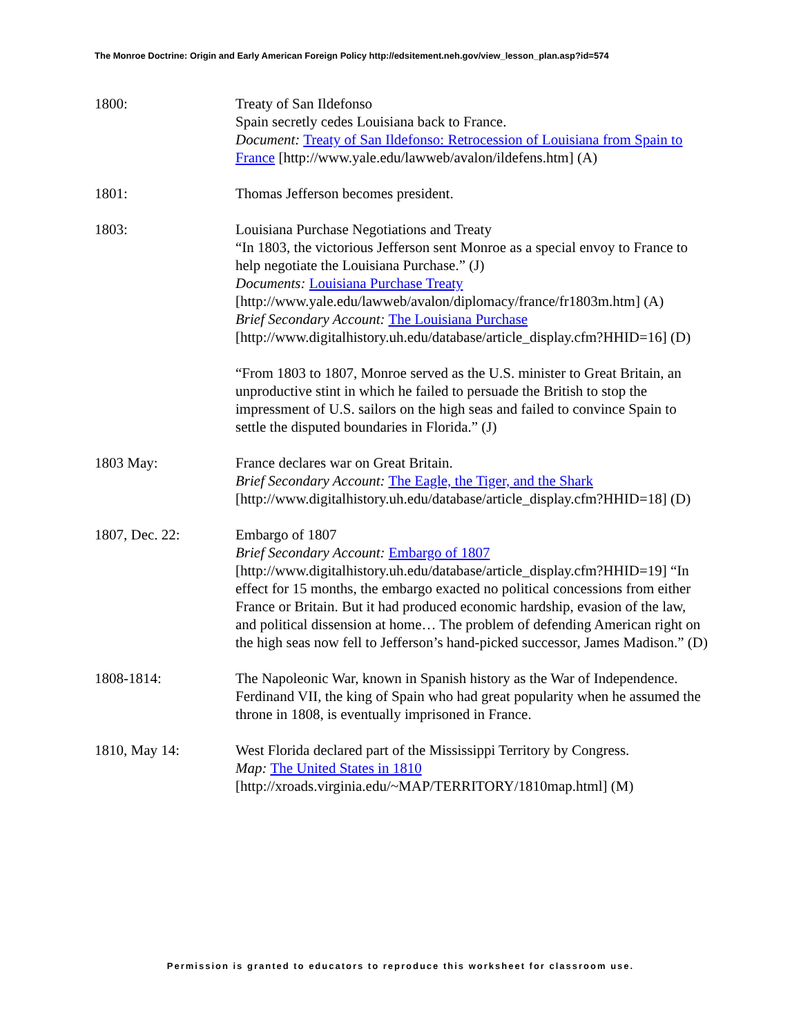The Monroe Doctrine: Origin and Early American Foreign Policy http://edsitement.neh.gov/view_lesson_plan.asp?id=574
1800: Treaty of San Ildefonso
Spain secretly cedes Louisiana back to France.
Document: Treaty of San Ildefonso: Retrocession of Louisiana from Spain to France [http://www.yale.edu/lawweb/avalon/ildefens.htm] (A)
1801: Thomas Jefferson becomes president.
1803: Louisiana Purchase Negotiations and Treaty
“In 1803, the victorious Jefferson sent Monroe as a special envoy to France to help negotiate the Louisiana Purchase.” (J)
Documents: Louisiana Purchase Treaty
[http://www.yale.edu/lawweb/avalon/diplomacy/france/fr1803m.htm] (A)
Brief Secondary Account: The Louisiana Purchase
[http://www.digitalhistory.uh.edu/database/article_display.cfm?HHID=16] (D)
“From 1803 to 1807, Monroe served as the U.S. minister to Great Britain, an unproductive stint in which he failed to persuade the British to stop the impressment of U.S. sailors on the high seas and failed to convince Spain to settle the disputed boundaries in Florida.” (J)
1803 May: France declares war on Great Britain.
Brief Secondary Account: The Eagle, the Tiger, and the Shark
[http://www.digitalhistory.uh.edu/database/article_display.cfm?HHID=18] (D)
1807, Dec. 22: Embargo of 1807
Brief Secondary Account: Embargo of 1807
[http://www.digitalhistory.uh.edu/database/article_display.cfm?HHID=19] “In effect for 15 months, the embargo exacted no political concessions from either France or Britain. But it had produced economic hardship, evasion of the law, and political dissension at home… The problem of defending American right on the high seas now fell to Jefferson’s hand-picked successor, James Madison.” (D)
1808-1814: The Napoleonic War, known in Spanish history as the War of Independence. Ferdinand VII, the king of Spain who had great popularity when he assumed the throne in 1808, is eventually imprisoned in France.
1810, May 14: West Florida declared part of the Mississippi Territory by Congress.
Map: The United States in 1810
[http://xroads.virginia.edu/~MAP/TERRITORY/1810map.html] (M)
Permission is granted to educators to reproduce this worksheet for classroom use.